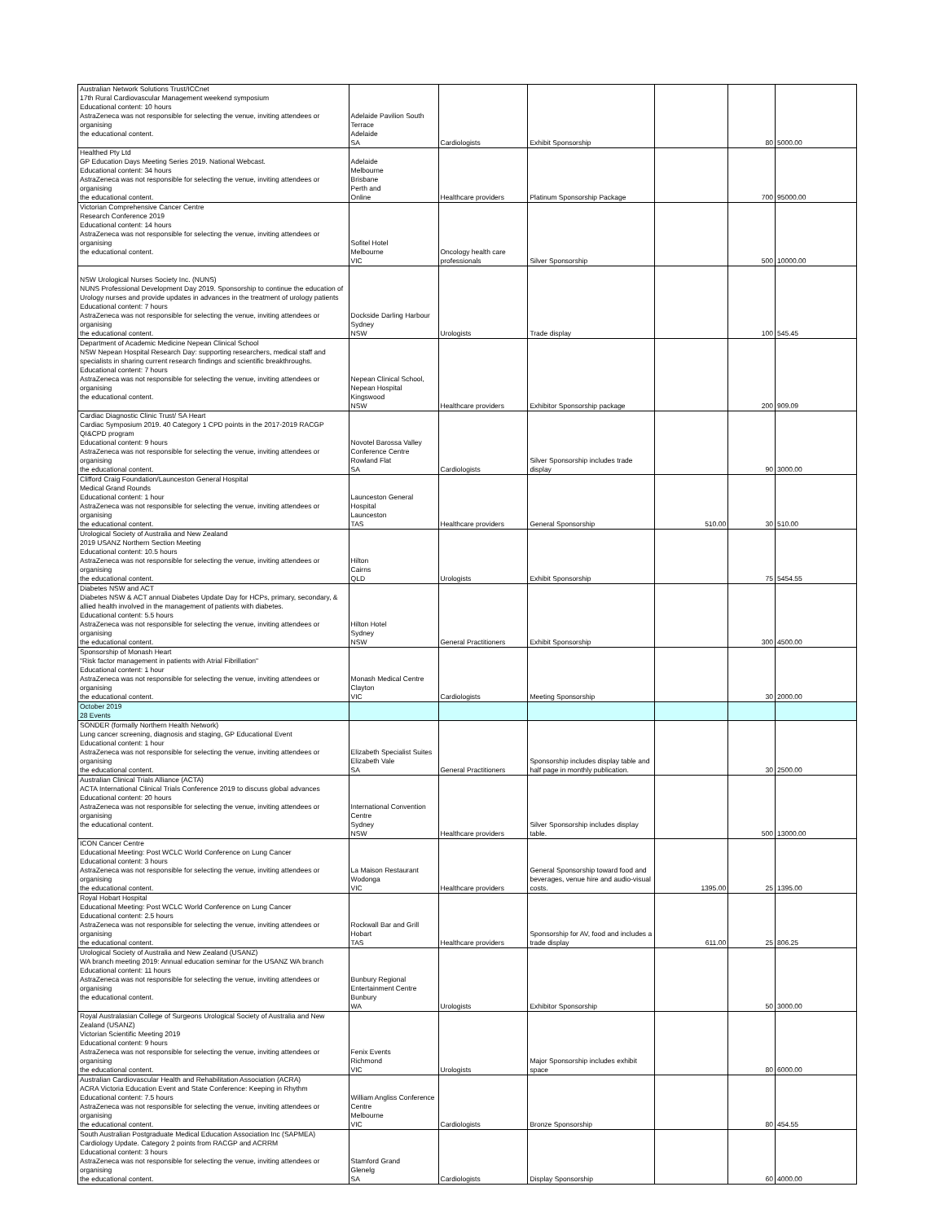| Australian Network Solutions Trust/ICCnet 17th Rural Cardiovascular Management weekend symposium Educational content: 10 hours AstraZeneca was not responsible for selecting the venue, inviting attendees or organising the educational content. | Adelaide Pavilion South Terrace Adelaide SA | Cardiologists | Exhibit Sponsorship | | 80 | 5000.00 |
| Healthed Pty Ltd GP Education Days Meeting Series 2019. National Webcast. Educational content: 34 hours AstraZeneca was not responsible for selecting the venue, inviting attendees or organising the educational content. | Adelaide Melbourne Brisbane Perth and Online | Healthcare providers | Platinum Sponsorship Package | | 700 | 95000.00 |
| Victorian Comprehensive Cancer Centre Research Conference 2019 Educational content: 14 hours AstraZeneca was not responsible for selecting the venue, inviting attendees or organising the educational content. | Sofitel Hotel Melbourne VIC | Oncology health care professionals | Silver Sponsorship | | 500 | 10000.00 |
| NSW Urological Nurses Society Inc. (NUNS) NUNS Professional Development Day 2019. Sponsorship to continue the education of Urology nurses and provide updates in advances in the treatment of urology patients Educational content: 7 hours AstraZeneca was not responsible for selecting the venue, inviting attendees or organising the educational content. | Dockside Darling Harbour Sydney NSW | Urologists | Trade display | | 100 | 545.45 |
| Department of Academic Medicine Nepean Clinical School NSW Nepean Hospital Research Day: supporting researchers, medical staff and specialists in sharing current research findings and scientific breakthroughs. Educational content: 7 hours AstraZeneca was not responsible for selecting the venue, inviting attendees or organising the educational content. | Nepean Clinical School, Nepean Hospital Kingswood NSW | Healthcare providers | Exhibitor Sponsorship package | | 200 | 909.09 |
| Cardiac Diagnostic Clinic Trust/ SA Heart Cardiac Symposium 2019. 40 Category 1 CPD points in the 2017-2019 RACGP QI&CPD program Educational content: 9 hours AstraZeneca was not responsible for selecting the venue, inviting attendees or organising the educational content. | Novotel Barossa Valley Conference Centre Rowland Flat SA | Cardiologists | Silver Sponsorship includes trade display | | 90 | 3000.00 |
| Clifford Craig Foundation/Launceston General Hospital Medical Grand Rounds Educational content: 1 hour AstraZeneca was not responsible for selecting the venue, inviting attendees or organising the educational content. | Launceston General Hospital Launceston TAS | Healthcare providers | General Sponsorship | 510.00 | 30 | 510.00 |
| Urological Society of Australia and New Zealand 2019 USANZ Northern Section Meeting Educational content: 10.5 hours AstraZeneca was not responsible for selecting the venue, inviting attendees or organising the educational content. | Hilton Cairns QLD | Urologists | Exhibit Sponsorship | | 75 | 5454.55 |
| Diabetes NSW and ACT Diabetes NSW & ACT annual Diabetes Update Day for HCPs, primary, secondary, & allied health involved in the management of patients with diabetes. Educational content: 5.5 hours AstraZeneca was not responsible for selecting the venue, inviting attendees or organising the educational content. | Hilton Hotel Sydney NSW | General Practitioners | Exhibit Sponsorship | | 300 | 4500.00 |
| Sponsorship of Monash Heart "Risk factor management in patients with Atrial Fibrillation" Educational content: 1 hour AstraZeneca was not responsible for selecting the venue, inviting attendees or organising the educational content. | Monash Medical Centre Clayton VIC | Cardiologists | Meeting Sponsorship | | 30 | 2000.00 |
| October 2019 28 Events | | | | | | |
| SONDER (formally Northern Health Network) Lung cancer screening, diagnosis and staging, GP Educational Event Educational content: 1 hour AstraZeneca was not responsible for selecting the venue, inviting attendees or organising the educational content. | Elizabeth Specialist Suites Elizabeth Vale SA | General Practitioners | Sponsorship includes display table and half page in monthly publication. | | 30 | 2500.00 |
| Australian Clinical Trials Alliance (ACTA) ACTA International Clinical Trials Conference 2019 to discuss global advances Educational content: 20 hours AstraZeneca was not responsible for selecting the venue, inviting attendees or organising the educational content. | International Convention Centre Sydney NSW | Healthcare providers | Silver Sponsorship includes display table. | | 500 | 13000.00 |
| ICON Cancer Centre Educational Meeting: Post WCLC World Conference on Lung Cancer Educational content: 3 hours AstraZeneca was not responsible for selecting the venue, inviting attendees or organising the educational content. | La Maison Restaurant Wodonga VIC | Healthcare providers | General Sponsorship toward food and beverages, venue hire and audio-visual costs. | 1395.00 | 25 | 1395.00 |
| Royal Hobart Hospital Educational Meeting: Post WCLC World Conference on Lung Cancer Educational content: 2.5 hours AstraZeneca was not responsible for selecting the venue, inviting attendees or organising the educational content. | Rockwall Bar and Grill Hobart TAS | Healthcare providers | Sponsorship for AV, food and includes a trade display | 611.00 | 25 | 806.25 |
| Urological Society of Australia and New Zealand (USANZ) WA branch meeting 2019: Annual education seminar for the USANZ WA branch Educational content: 11 hours AstraZeneca was not responsible for selecting the venue, inviting attendees or organising the educational content. | Bunbury Regional Entertainment Centre Bunbury WA | Urologists | Exhibitor Sponsorship | | 50 | 3000.00 |
| Royal Australasian College of Surgeons Urological Society of Australia and New Zealand (USANZ) Victorian Scientific Meeting 2019 Educational content: 9 hours AstraZeneca was not responsible for selecting the venue, inviting attendees or organising the educational content. | Fenix Events Richmond VIC | Urologists | Major Sponsorship includes exhibit space | | 80 | 6000.00 |
| Australian Cardiovascular Health and Rehabilitation Association (ACRA) ACRA Victoria Education Event and State Conference: Keeping in Rhythm Educational content: 7.5 hours AstraZeneca was not responsible for selecting the venue, inviting attendees or organising the educational content. | William Angliss Conference Centre Melbourne VIC | Cardiologists | Bronze Sponsorship | | 80 | 454.55 |
| South Australian Postgraduate Medical Education Association Inc (SAPMEA) Cardiology Update. Category 2 points from RACGP and ACRRM Educational content: 3 hours AstraZeneca was not responsible for selecting the venue, inviting attendees or organising the educational content. | Stamford Grand Glenelg SA | Cardiologists | Display Sponsorship | | 60 | 4000.00 |